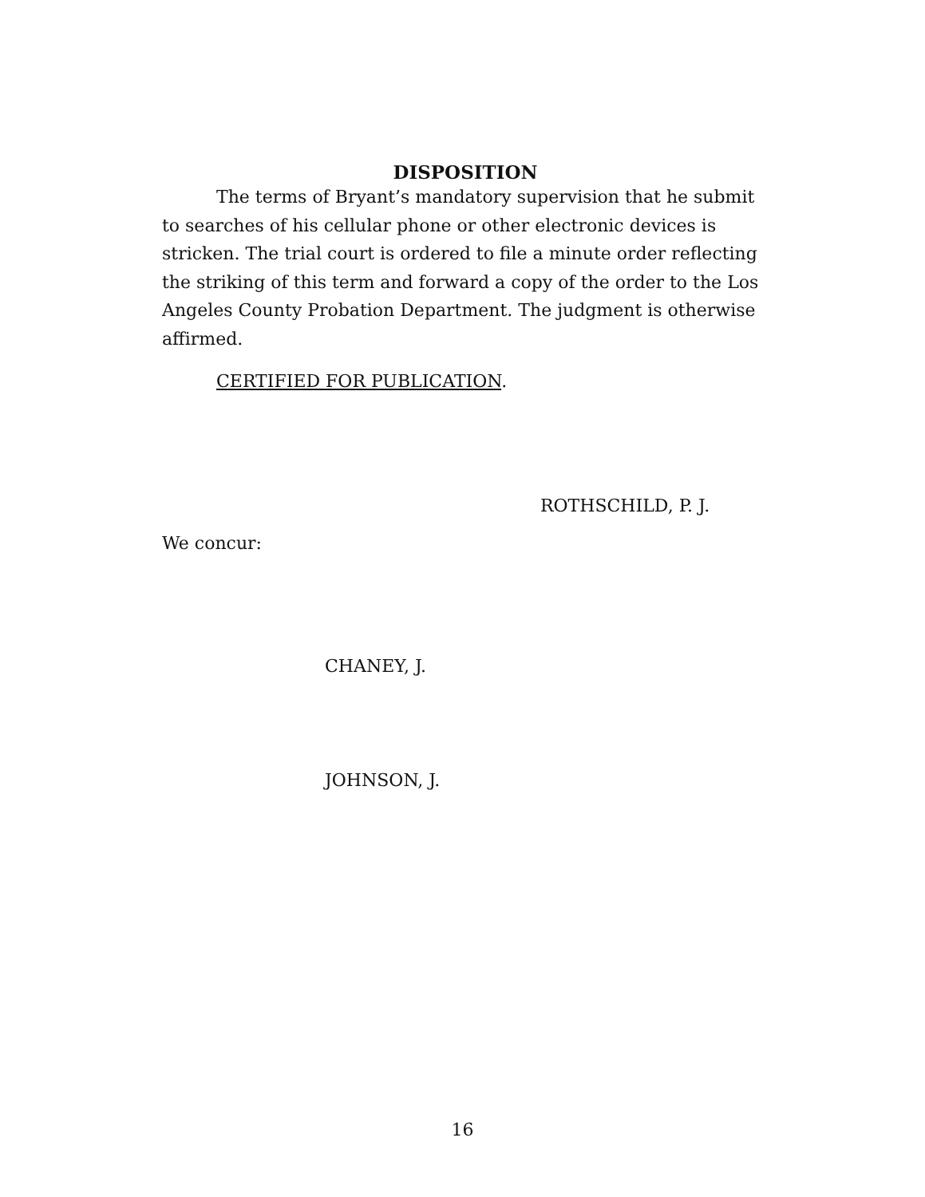DISPOSITION
The terms of Bryant’s mandatory supervision that he submit to searches of his cellular phone or other electronic devices is stricken. The trial court is ordered to file a minute order reflecting the striking of this term and forward a copy of the order to the Los Angeles County Probation Department. The judgment is otherwise affirmed.
CERTIFIED FOR PUBLICATION.
ROTHSCHILD, P. J.
We concur:
CHANEY, J.
JOHNSON, J.
16